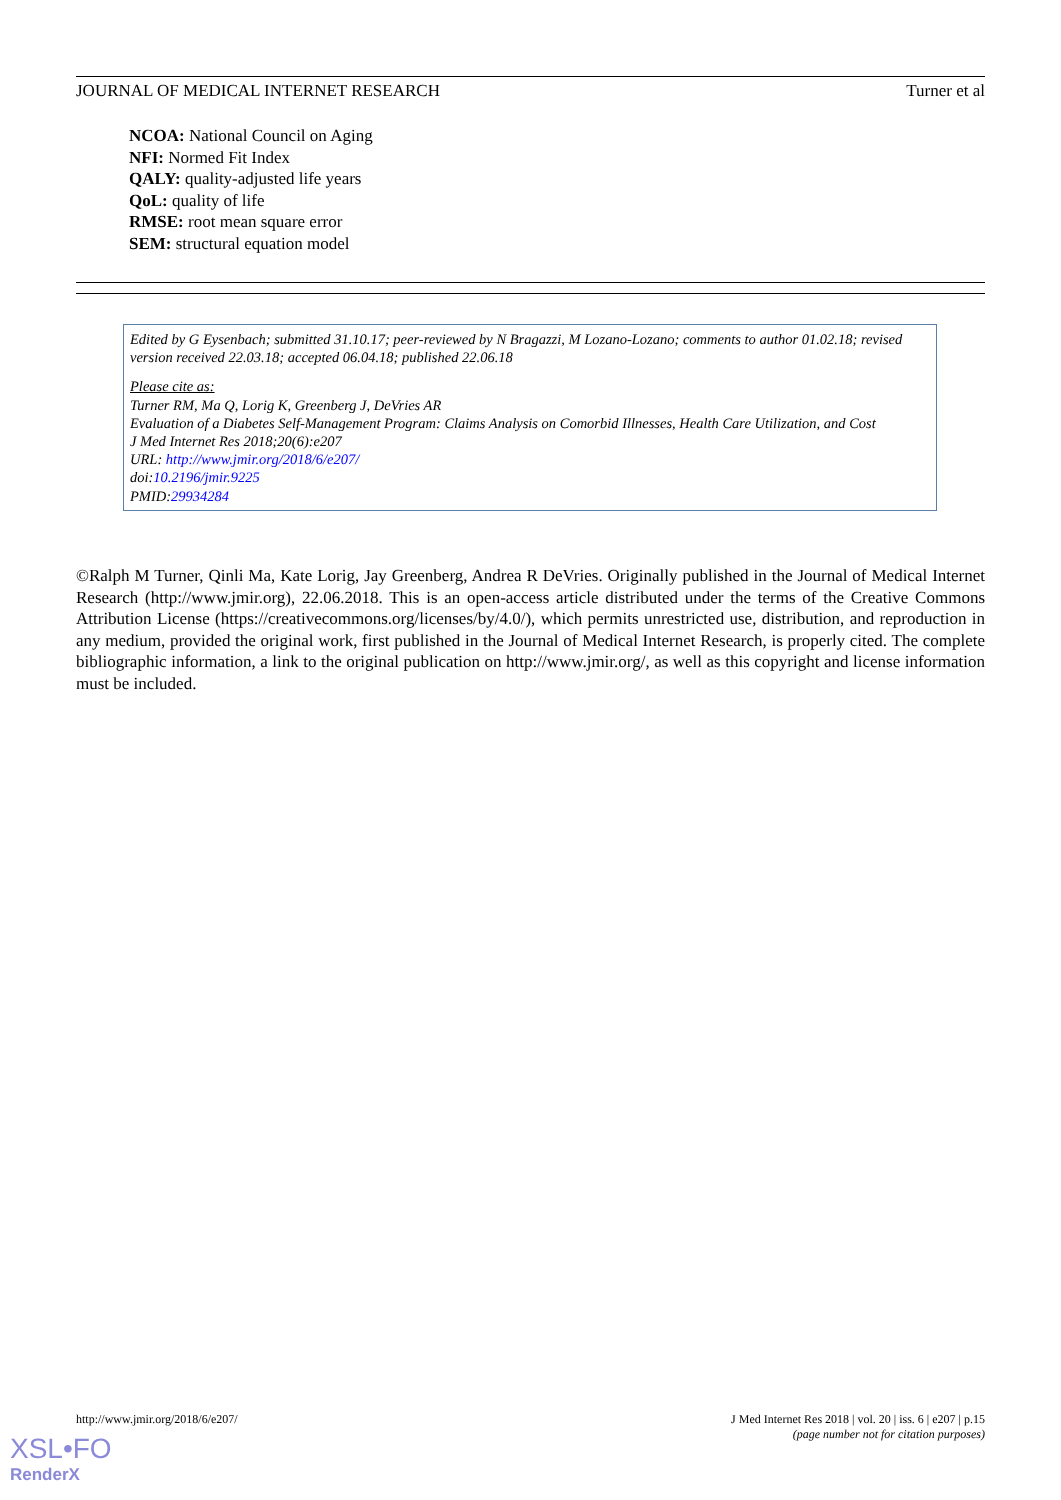JOURNAL OF MEDICAL INTERNET RESEARCH Turner et al
NCOA: National Council on Aging
NFI: Normed Fit Index
QALY: quality-adjusted life years
QoL: quality of life
RMSE: root mean square error
SEM: structural equation model
Edited by G Eysenbach; submitted 31.10.17; peer-reviewed by N Bragazzi, M Lozano-Lozano; comments to author 01.02.18; revised version received 22.03.18; accepted 06.04.18; published 22.06.18
Please cite as:
Turner RM, Ma Q, Lorig K, Greenberg J, DeVries AR
Evaluation of a Diabetes Self-Management Program: Claims Analysis on Comorbid Illnesses, Health Care Utilization, and Cost
J Med Internet Res 2018;20(6):e207
URL: http://www.jmir.org/2018/6/e207/
doi:10.2196/jmir.9225
PMID:29934284
©Ralph M Turner, Qinli Ma, Kate Lorig, Jay Greenberg, Andrea R DeVries. Originally published in the Journal of Medical Internet Research (http://www.jmir.org), 22.06.2018. This is an open-access article distributed under the terms of the Creative Commons Attribution License (https://creativecommons.org/licenses/by/4.0/), which permits unrestricted use, distribution, and reproduction in any medium, provided the original work, first published in the Journal of Medical Internet Research, is properly cited. The complete bibliographic information, a link to the original publication on http://www.jmir.org/, as well as this copyright and license information must be included.
http://www.jmir.org/2018/6/e207/ J Med Internet Res 2018 | vol. 20 | iss. 6 | e207 | p.15
(page number not for citation purposes)
XSL•FO
RenderX